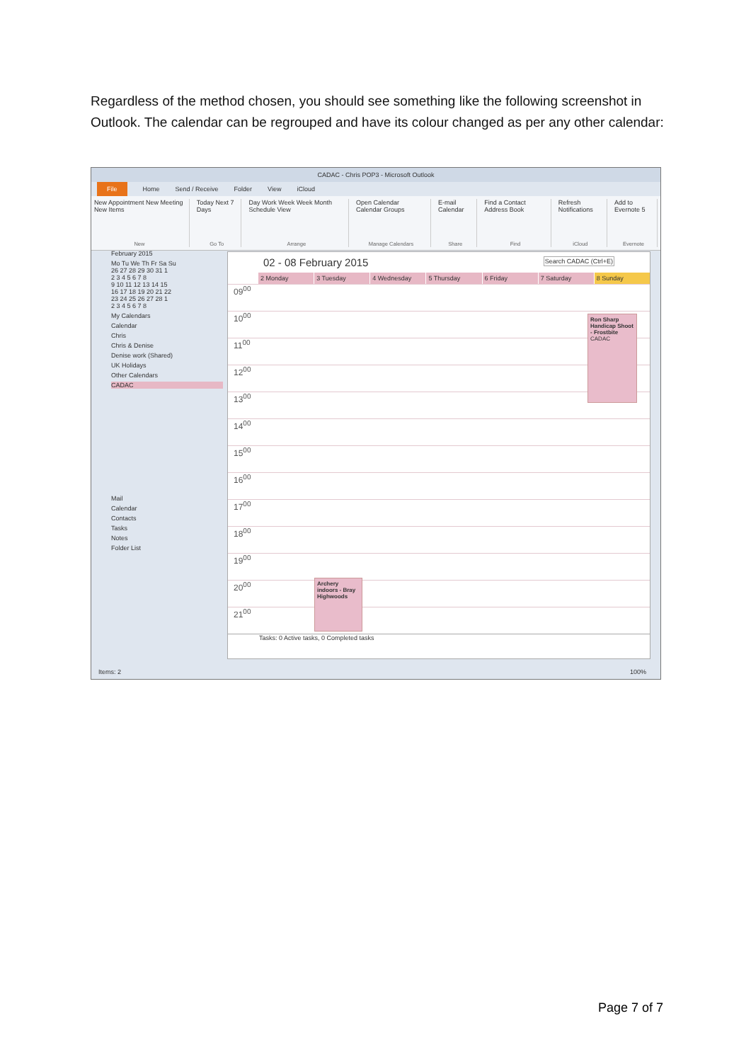Regardless of the method chosen, you should see something like the following screenshot in Outlook. The calendar can be regrouped and have its colour changed as per any other calendar:
CADAC - Chris POP3 - Microsoft Outlook
File Home Send / Receive Folder View iCloud
New Appointment New Meeting New Items
New
Today Next 7 Days
Go To
Day Work Week Week Month Schedule View
Arrange
Open Calendar Calendar Groups
Manage Calendars
E-mail Calendar
Share
Find a Contact Address Book
Find
Refresh Notifications
iCloud
Add to Evernote 5
Evernote
February 2015
Mo Tu We Th Fr Sa Su
26 27 28 29 30 31 1
2 3 4 5 6 7 8
9 10 11 12 13 14 15
16 17 18 19 20 21 22
23 24 25 26 27 28 1
2 3 4 5 6 7 8
My Calendars
Calendar
Chris
Chris & Denise
Denise work (Shared)
UK Holidays
Other Calendars
CADAC
Mail
Calendar
Contacts
Tasks
Notes
Folder List
02 - 08 February 2015 Search CADAC (Ctrl+E)
2 Monday 3 Tuesday 4 Wednesday 5 Thursday 6 Friday 7 Saturday 8 Sunday
09<sup>00</sup>
10<sup>00</sup>
11<sup>00</sup>
12<sup>00</sup>
13<sup>00</sup>
14<sup>00</sup>
15<sup>00</sup>
16<sup>00</sup>
17<sup>00</sup>
18<sup>00</sup>
19<sup>00</sup>
20<sup>00</sup>
21<sup>00</sup>
Tasks: 0 Active tasks, 0 Completed tasks
Ron Sharp Handicap Shoot - Frostbite
CADAC
Archery indoors - Bray Highwoods
Items: 2 100%
Page 7 of 7